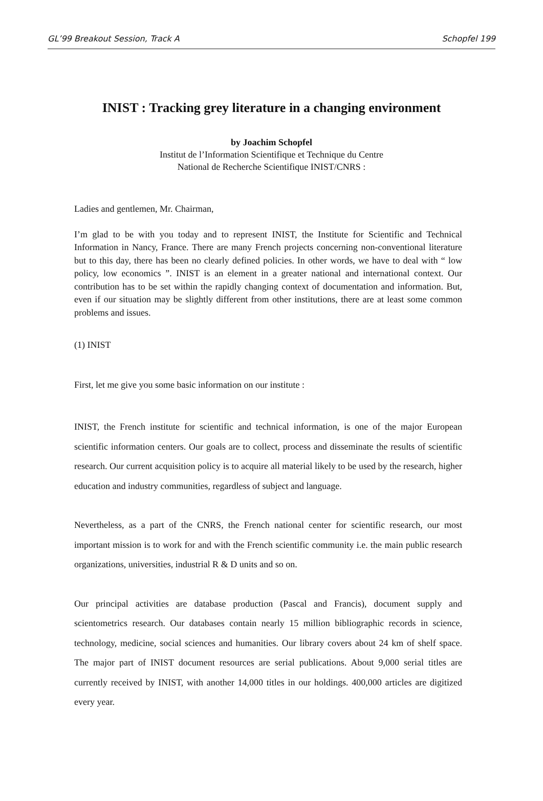GL’99 Breakout Session, Track A Schopfel 199
INIST : Tracking grey literature in a changing environment
by Joachim Schopfel
Institut de l’Information Scientifique et Technique du Centre
National de Recherche Scientifique INIST/CNRS :
Ladies and gentlemen, Mr. Chairman,
I’m glad to be with you today and to represent INIST, the Institute for Scientific and Technical Information in Nancy, France. There are many French projects concerning non-conventional literature but to this day, there has been no clearly defined policies. In other words, we have to deal with “ low policy, low economics ”. INIST is an element in a greater national and international context. Our contribution has to be set within the rapidly changing context of documentation and information. But, even if our situation may be slightly different from other institutions, there are at least some common problems and issues.
(1) INIST
First, let me give you some basic information on our institute :
INIST, the French institute for scientific and technical information, is one of the major European scientific information centers. Our goals are to collect, process and disseminate the results of scientific research. Our current acquisition policy is to acquire all material likely to be used by the research, higher education and industry communities, regardless of subject and language.
Nevertheless, as a part of the CNRS, the French national center for scientific research, our most important mission is to work for and with the French scientific community i.e. the main public research organizations, universities, industrial R & D units and so on.
Our principal activities are database production (Pascal and Francis), document supply and scientometrics research. Our databases contain nearly 15 million bibliographic records in science, technology, medicine, social sciences and humanities. Our library covers about 24 km of shelf space. The major part of INIST document resources are serial publications. About 9,000 serial titles are currently received by INIST, with another 14,000 titles in our holdings. 400,000 articles are digitized every year.